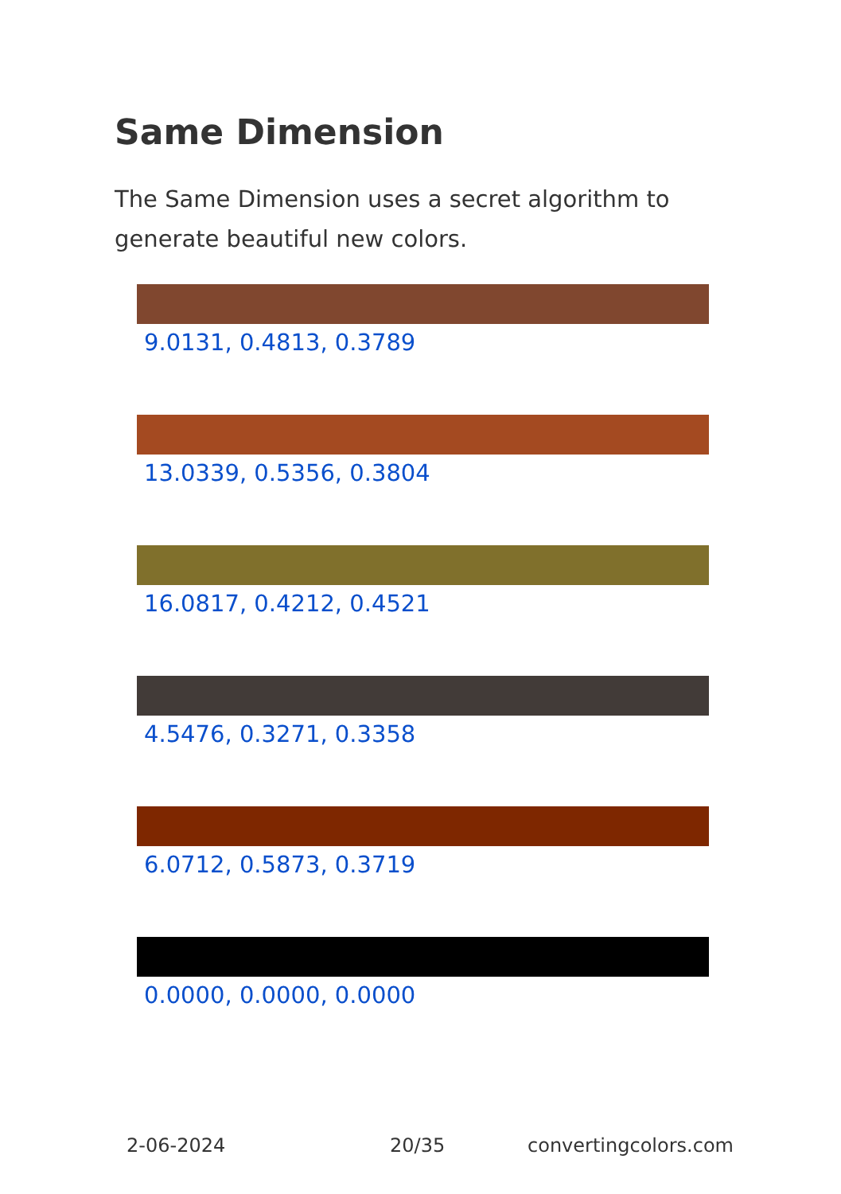Same Dimension
The Same Dimension uses a secret algorithm to generate beautiful new colors.
9.0131, 0.4813, 0.3789
13.0339, 0.5356, 0.3804
16.0817, 0.4212, 0.4521
4.5476, 0.3271, 0.3358
6.0712, 0.5873, 0.3719
0.0000, 0.0000, 0.0000
2-06-2024 20/35 convertingcolors.com